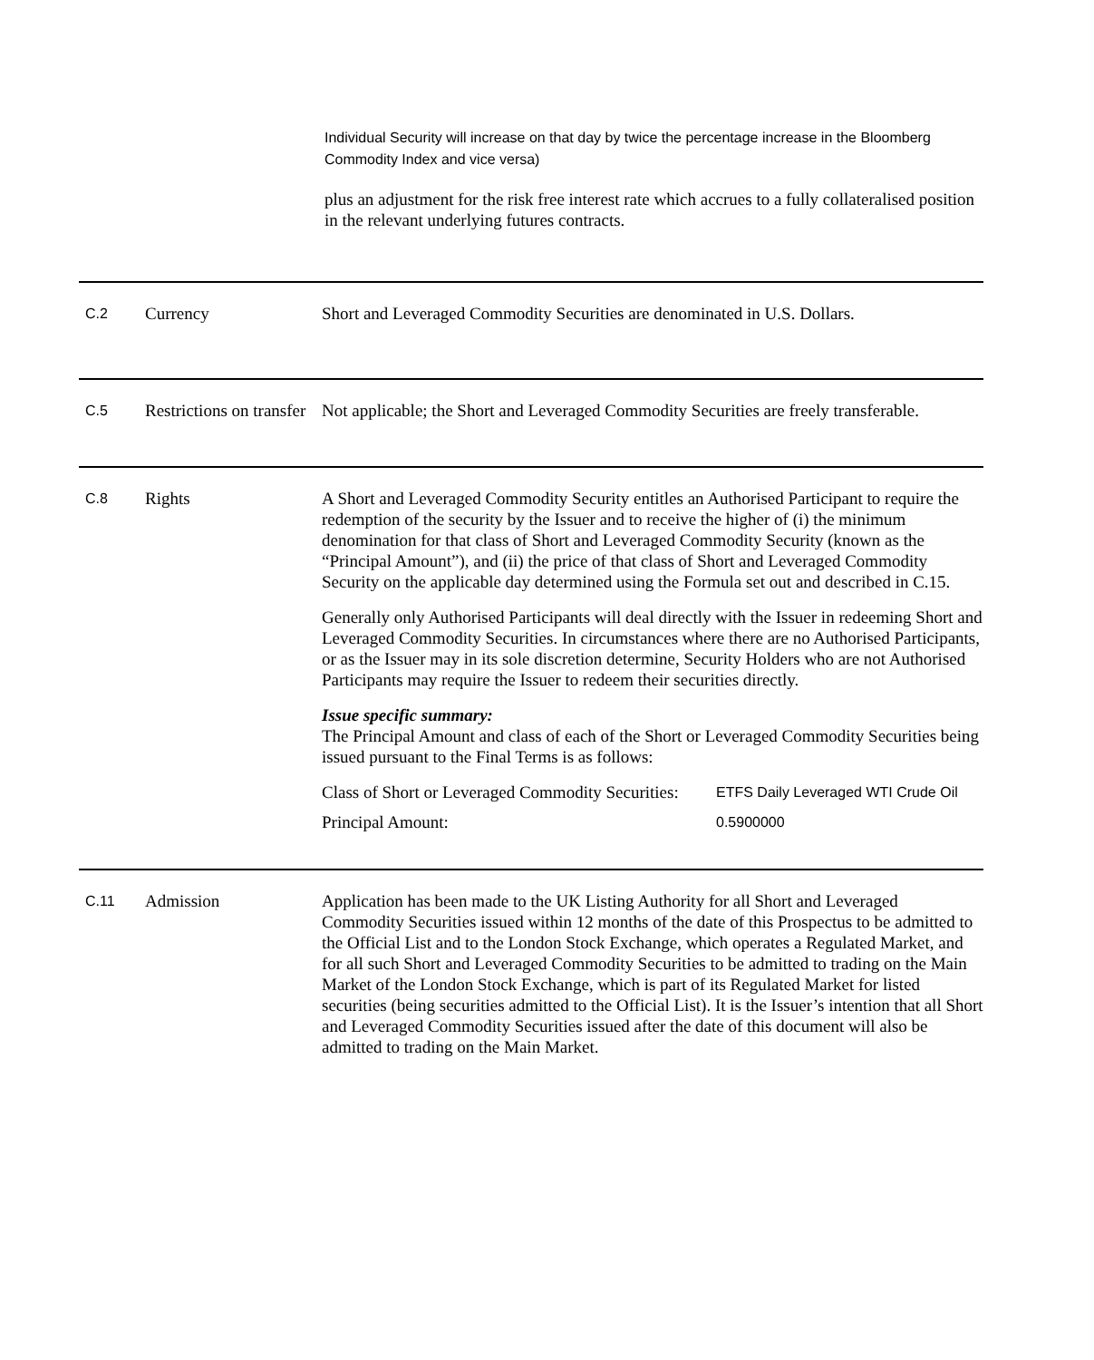Individual Security will increase on that day by twice the percentage increase in the Bloomberg Commodity Index and vice versa)
plus an adjustment for the risk free interest rate which accrues to a fully collateralised position in the relevant underlying futures contracts.
| C.2 | Currency | Short and Leveraged Commodity Securities are denominated in U.S. Dollars. |
| C.5 | Restrictions on transfer | Not applicable; the Short and Leveraged Commodity Securities are freely transferable. |
| C.8 | Rights | A Short and Leveraged Commodity Security entitles an Authorised Participant to require the redemption of the security by the Issuer and to receive the higher of (i) the minimum denomination for that class of Short and Leveraged Commodity Security (known as the “Principal Amount”), and (ii) the price of that class of Short and Leveraged Commodity Security on the applicable day determined using the Formula set out and described in C.15. Generally only Authorised Participants will deal directly with the Issuer in redeeming Short and Leveraged Commodity Securities. In circumstances where there are no Authorised Participants, or as the Issuer may in its sole discretion determine, Security Holders who are not Authorised Participants may require the Issuer to redeem their securities directly. Issue specific summary: The Principal Amount and class of each of the Short or Leveraged Commodity Securities being issued pursuant to the Final Terms is as follows: / Class of Short or Leveraged Commodity Securities: / ETFS Daily Leveraged WTI Crude Oil / / Principal Amount: / 0.5900000 / |
| C.11 | Admission | Application has been made to the UK Listing Authority for all Short and Leveraged Commodity Securities issued within 12 months of the date of this Prospectus to be admitted to the Official List and to the London Stock Exchange, which operates a Regulated Market, and for all such Short and Leveraged Commodity Securities to be admitted to trading on the Main Market of the London Stock Exchange, which is part of its Regulated Market for listed securities (being securities admitted to the Official List). It is the Issuer’s intention that all Short and Leveraged Commodity Securities issued after the date of this document will also be admitted to trading on the Main Market. |